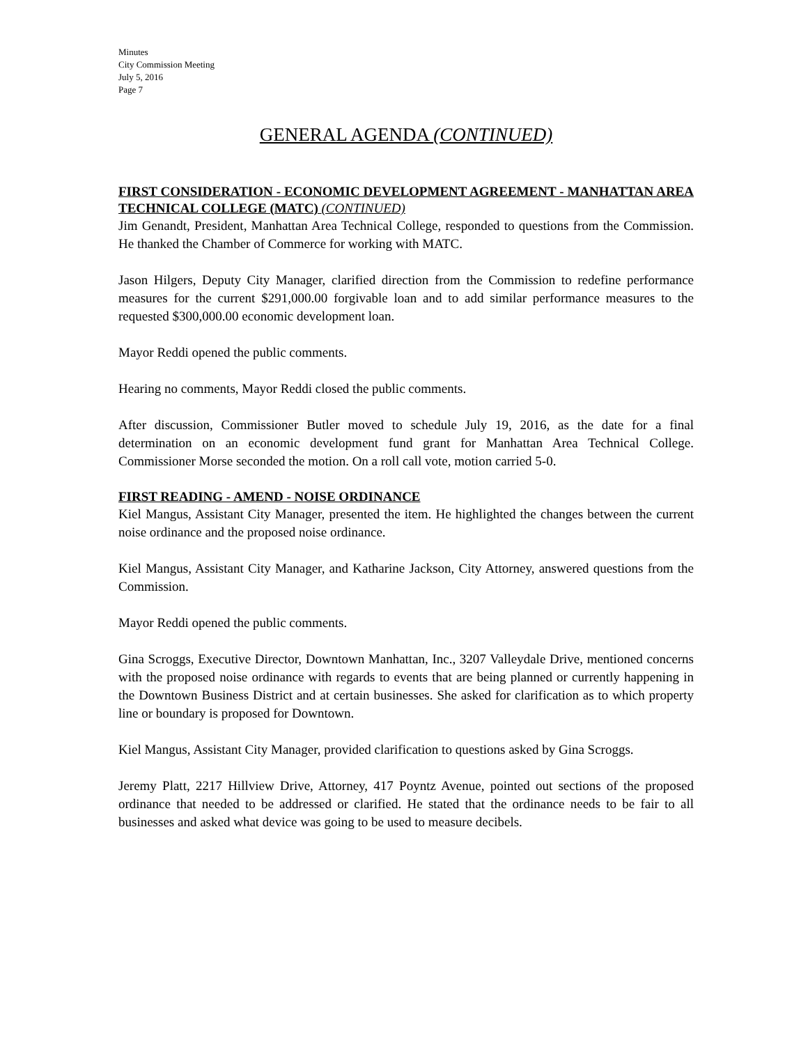Minutes
City Commission Meeting
July 5, 2016
Page 7
GENERAL AGENDA (CONTINUED)
FIRST CONSIDERATION - ECONOMIC DEVELOPMENT AGREEMENT - MANHATTAN AREA TECHNICAL COLLEGE (MATC) (CONTINUED)
Jim Genandt, President, Manhattan Area Technical College, responded to questions from the Commission. He thanked the Chamber of Commerce for working with MATC.
Jason Hilgers, Deputy City Manager, clarified direction from the Commission to redefine performance measures for the current $291,000.00 forgivable loan and to add similar performance measures to the requested $300,000.00 economic development loan.
Mayor Reddi opened the public comments.
Hearing no comments, Mayor Reddi closed the public comments.
After discussion, Commissioner Butler moved to schedule July 19, 2016, as the date for a final determination on an economic development fund grant for Manhattan Area Technical College. Commissioner Morse seconded the motion. On a roll call vote, motion carried 5-0.
FIRST READING - AMEND - NOISE ORDINANCE
Kiel Mangus, Assistant City Manager, presented the item. He highlighted the changes between the current noise ordinance and the proposed noise ordinance.
Kiel Mangus, Assistant City Manager, and Katharine Jackson, City Attorney, answered questions from the Commission.
Mayor Reddi opened the public comments.
Gina Scroggs, Executive Director, Downtown Manhattan, Inc., 3207 Valleydale Drive, mentioned concerns with the proposed noise ordinance with regards to events that are being planned or currently happening in the Downtown Business District and at certain businesses. She asked for clarification as to which property line or boundary is proposed for Downtown.
Kiel Mangus, Assistant City Manager, provided clarification to questions asked by Gina Scroggs.
Jeremy Platt, 2217 Hillview Drive, Attorney, 417 Poyntz Avenue, pointed out sections of the proposed ordinance that needed to be addressed or clarified. He stated that the ordinance needs to be fair to all businesses and asked what device was going to be used to measure decibels.